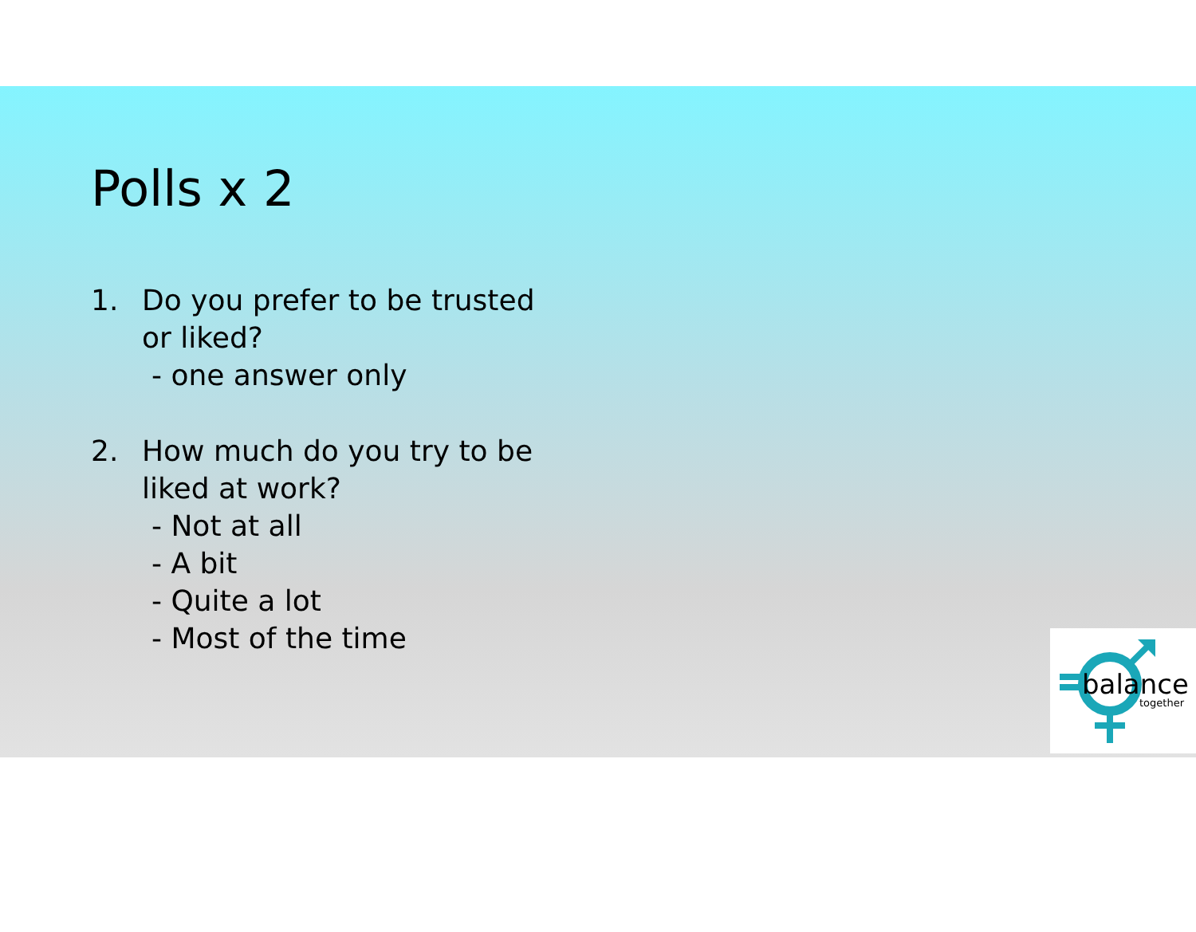Polls x 2
1. Do you prefer to be trusted
or liked?
- one answer only
2. How much do you try to be
liked at work?
- Not at all
- A bit
- Quite a lot
- Most of the time
balance
together